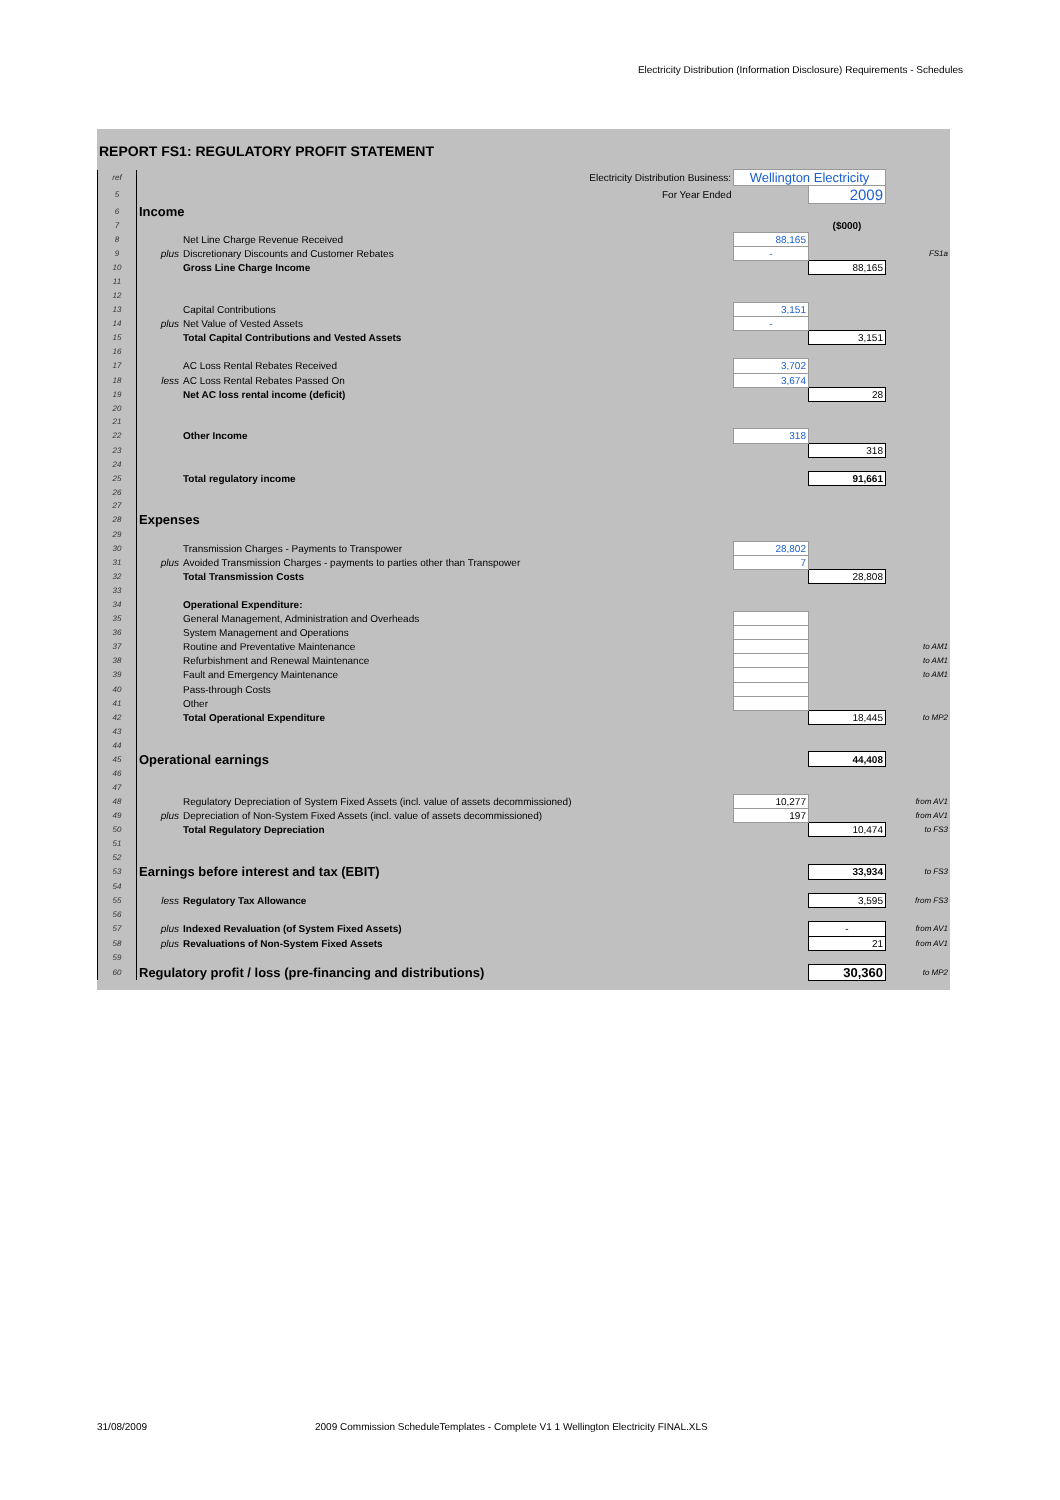Electricity Distribution (Information Disclosure) Requirements - Schedules
REPORT FS1: REGULATORY PROFIT STATEMENT
| ref | Electricity Distribution Business: | | Wellington Electricity | | |
| 5 | For Year Ended | | | 2009 | |
| 6 | Income | | | | |
| 7 | | | | ($000) | |
| 8 | | Net Line Charge Revenue Received | 88,165 | | |
| 9 | plus | Discretionary Discounts and Customer Rebates | - | | FS1a |
| 10 | | Gross Line Charge Income | | 88,165 | |
| 11 | | | | | |
| 12 | | | | | |
| 13 | | Capital Contributions | 3,151 | | |
| 14 | plus | Net Value of Vested Assets | - | | |
| 15 | | Total Capital Contributions and Vested Assets | | 3,151 | |
| 16 | | | | | |
| 17 | | AC Loss Rental Rebates Received | 3,702 | | |
| 18 | less | AC Loss Rental Rebates Passed On | 3,674 | | |
| 19 | | Net AC loss rental income (deficit) | | 28 | |
| 20 | | | | | |
| 21 | | | | | |
| 22 | | Other Income | 318 | | |
| 23 | | | | 318 | |
| 24 | | | | | |
| 25 | | Total regulatory income | | 91,661 | |
| 26 | | | | | |
| 27 | | | | | |
| 28 | Expenses | | | | |
| 29 | | | | | |
| 30 | | Transmission Charges - Payments to Transpower | 28,802 | | |
| 31 | plus | Avoided Transmission Charges - payments to parties other than Transpower | 7 | | |
| 32 | | Total Transmission Costs | | 28,808 | |
| 33 | | | | | |
| 34 | | Operational Expenditure: | | | |
| 35 | | General Management, Administration and Overheads | | | |
| 36 | | System Management and Operations | | | |
| 37 | | Routine and Preventative Maintenance | | | to AM1 |
| 38 | | Refurbishment and Renewal Maintenance | | | to AM1 |
| 39 | | Fault and Emergency Maintenance | | | to AM1 |
| 40 | | Pass-through Costs | | | |
| 41 | | Other | | | |
| 42 | | Total Operational Expenditure | | 18,445 | to MP2 |
| 43 | | | | | |
| 44 | | | | | |
| 45 | Operational earnings | | | 44,408 | |
| 46 | | | | | |
| 47 | | | | | |
| 48 | | Regulatory Depreciation of System Fixed Assets (incl. value of assets decommissioned) | 10,277 | | from AV1 |
| 49 | plus | Depreciation of Non-System Fixed Assets (incl. value of assets decommissioned) | 197 | | from AV1 |
| 50 | | Total Regulatory Depreciation | | 10,474 | to FS3 |
| 51 | | | | | |
| 52 | | | | | |
| 53 | Earnings before interest and tax (EBIT) | | | 33,934 | to FS3 |
| 54 | | | | | |
| 55 | less | Regulatory Tax Allowance | | 3,595 | from FS3 |
| 56 | | | | | |
| 57 | plus | Indexed Revaluation (of System Fixed Assets) | | - | from AV1 |
| 58 | plus | Revaluations of Non-System Fixed Assets | | 21 | from AV1 |
| 59 | | | | | |
| 60 | Regulatory profit / loss (pre-financing and distributions) | | | 30,360 | to MP2 |
31/08/2009
2009 Commission ScheduleTemplates - Complete V1 1 Wellington Electricity FINAL.XLS